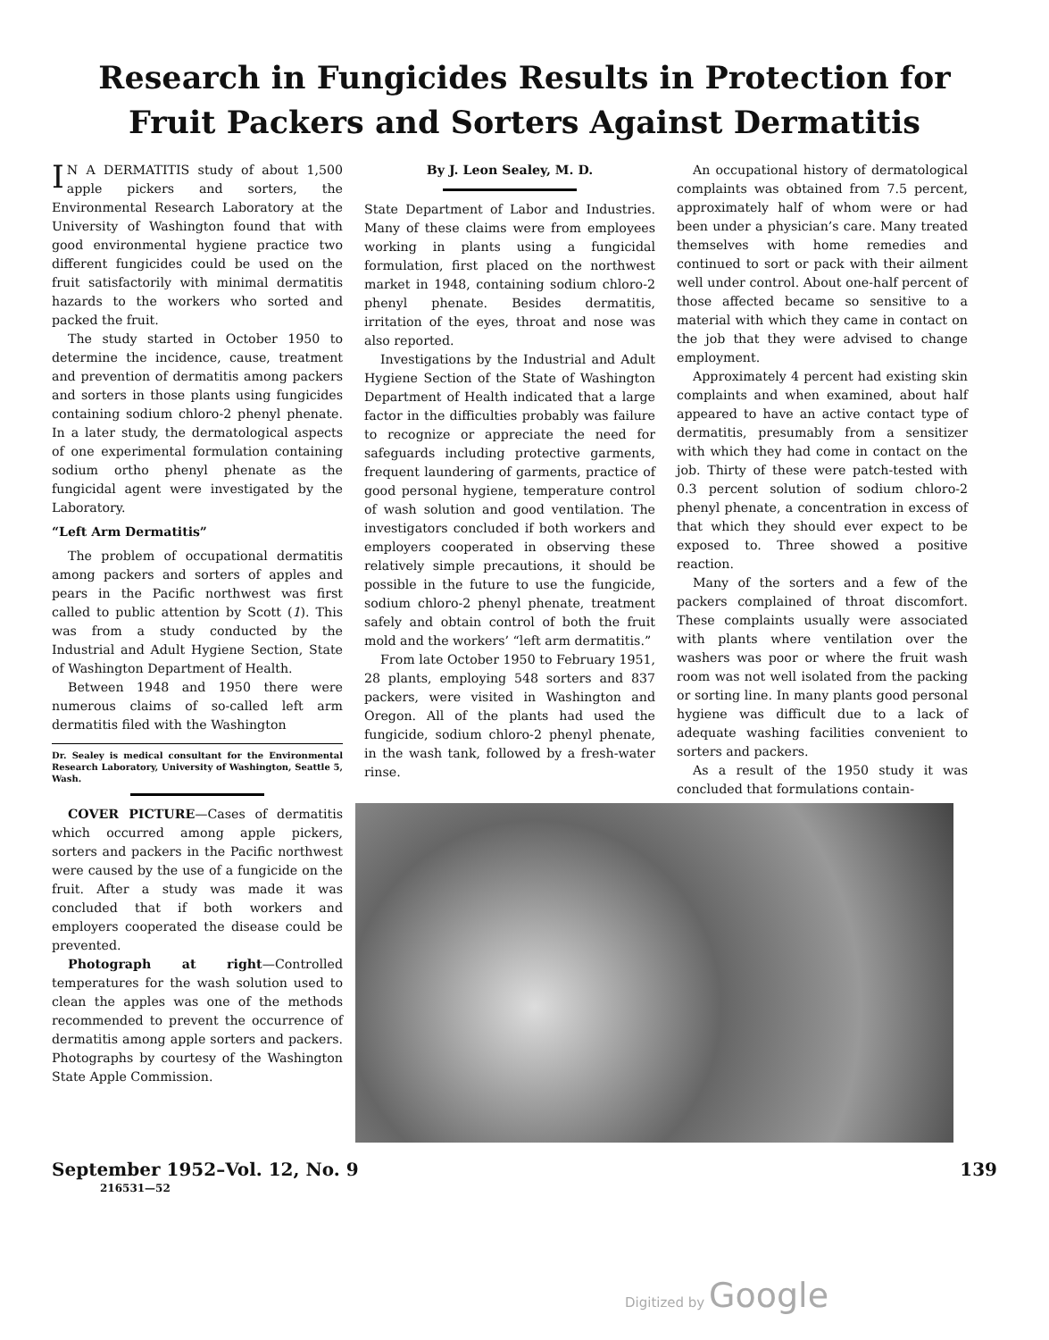Research in Fungicides Results in Protection for
Fruit Packers and Sorters Against Dermatitis
IN A DERMATITIS study of about 1,500 apple pickers and sorters, the Environmental Research Laboratory at the University of Washington found that with good environmental hygiene practice two different fungicides could be used on the fruit satisfactorily with minimal dermatitis hazards to the workers who sorted and packed the fruit.
The study started in October 1950 to determine the incidence, cause, treatment and prevention of dermatitis among packers and sorters in those plants using fungicides containing sodium chloro-2 phenyl phenate. In a later study, the dermatological aspects of one experimental formulation containing sodium ortho phenyl phenate as the fungicidal agent were investigated by the Laboratory.
“Left Arm Dermatitis”
The problem of occupational dermatitis among packers and sorters of apples and pears in the Pacific northwest was first called to public attention by Scott (1). This was from a study conducted by the Industrial and Adult Hygiene Section, State of Washington Department of Health.
Between 1948 and 1950 there were numerous claims of so-called left arm dermatitis filed with the Washington
Dr. Sealey is medical consultant for the Environmental Research Laboratory, University of Washington, Seattle 5, Wash.
COVER PICTURE—Cases of dermatitis which occurred among apple pickers, sorters and packers in the Pacific northwest were caused by the use of a fungicide on the fruit. After a study was made it was concluded that if both workers and employers cooperated the disease could be prevented.
Photograph at right—Controlled temperatures for the wash solution used to clean the apples was one of the methods recommended to prevent the occurrence of dermatitis among apple sorters and packers. Photographs by courtesy of the Washington State Apple Commission.
By J. Leon Sealey, M. D.
State Department of Labor and Industries. Many of these claims were from employees working in plants using a fungicidal formulation, first placed on the northwest market in 1948, containing sodium chloro-2 phenyl phenate. Besides dermatitis, irritation of the eyes, throat and nose was also reported.
Investigations by the Industrial and Adult Hygiene Section of the State of Washington Department of Health indicated that a large factor in the difficulties probably was failure to recognize or appreciate the need for safeguards including protective garments, frequent laundering of garments, practice of good personal hygiene, temperature control of wash solution and good ventilation. The investigators concluded if both workers and employers cooperated in observing these relatively simple precautions, it should be possible in the future to use the fungicide, sodium chloro-2 phenyl phenate, treatment safely and obtain control of both the fruit mold and the workers’ “left arm dermatitis.”
From late October 1950 to February 1951, 28 plants, employing 548 sorters and 837 packers, were visited in Washington and Oregon. All of the plants had used the fungicide, sodium chloro-2 phenyl phenate, in the wash tank, followed by a fresh-water rinse.
An occupational history of dermatological complaints was obtained from 7.5 percent, approximately half of whom were or had been under a physician’s care. Many treated themselves with home remedies and continued to sort or pack with their ailment well under control. About one-half percent of those affected became so sensitive to a material with which they came in contact on the job that they were advised to change employment.
Approximately 4 percent had existing skin complaints and when examined, about half appeared to have an active contact type of dermatitis, presumably from a sensitizer with which they had come in contact on the job. Thirty of these were patch-tested with 0.3 percent solution of sodium chloro-2 phenyl phenate, a concentration in excess of that which they should ever expect to be exposed to. Three showed a positive reaction.
Many of the sorters and a few of the packers complained of throat discomfort. These complaints usually were associated with plants where ventilation over the washers was poor or where the fruit wash room was not well isolated from the packing or sorting line. In many plants good personal hygiene was difficult due to a lack of adequate washing facilities convenient to sorters and packers.
As a result of the 1950 study it was concluded that formulations contain-
September 1952–Vol. 12, No. 9 139
216531—52
Digitized by Google